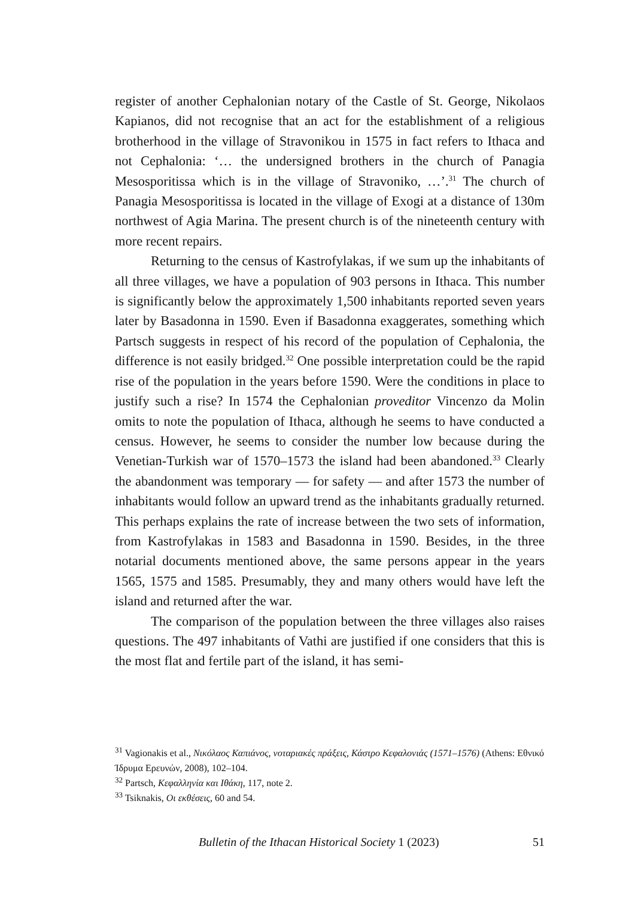register of another Cephalonian notary of the Castle of St. George, Nikolaos Kapianos, did not recognise that an act for the establishment of a religious brotherhood in the village of Stravonikou in 1575 in fact refers to Ithaca and not Cephalonia: ‘… the undersigned brothers in the church of Panagia Mesosporitissa which is in the village of Stravoniko, …’.<sup>31</sup> The church of Panagia Mesosporitissa is located in the village of Exogi at a distance of 130m northwest of Agia Marina. The present church is of the nineteenth century with more recent repairs.
Returning to the census of Kastrofylakas, if we sum up the inhabitants of all three villages, we have a population of 903 persons in Ithaca. This number is significantly below the approximately 1,500 inhabitants reported seven years later by Basadonna in 1590. Even if Basadonna exaggerates, something which Partsch suggests in respect of his record of the population of Cephalonia, the difference is not easily bridged.<sup>32</sup> One possible interpretation could be the rapid rise of the population in the years before 1590. Were the conditions in place to justify such a rise? In 1574 the Cephalonian proveditor Vincenzo da Molin omits to note the population of Ithaca, although he seems to have conducted a census. However, he seems to consider the number low because during the Venetian-Turkish war of 1570–1573 the island had been abandoned.<sup>33</sup> Clearly the abandonment was temporary — for safety — and after 1573 the number of inhabitants would follow an upward trend as the inhabitants gradually returned. This perhaps explains the rate of increase between the two sets of information, from Kastrofylakas in 1583 and Basadonna in 1590. Besides, in the three notarial documents mentioned above, the same persons appear in the years 1565, 1575 and 1585. Presumably, they and many others would have left the island and returned after the war.
The comparison of the population between the three villages also raises questions. The 497 inhabitants of Vathi are justified if one considers that this is the most flat and fertile part of the island, it has semi-
<sup>31</sup> Vagionakis et al., Νικόλαος Καπιάνος, νοταριακές πράξεις, Κάστρο Κεφαλονιάς (1571–1576) (Athens: Εθνικό Ίδρυμα Ερευνών, 2008), 102–104.
<sup>32</sup> Partsch, Κεφαλληνία και Ιθάκη, 117, note 2.
<sup>33</sup> Tsiknakis, Οι εκθέσεις, 60 and 54.
Bulletin of the Ithacan Historical Society 1 (2023) 51